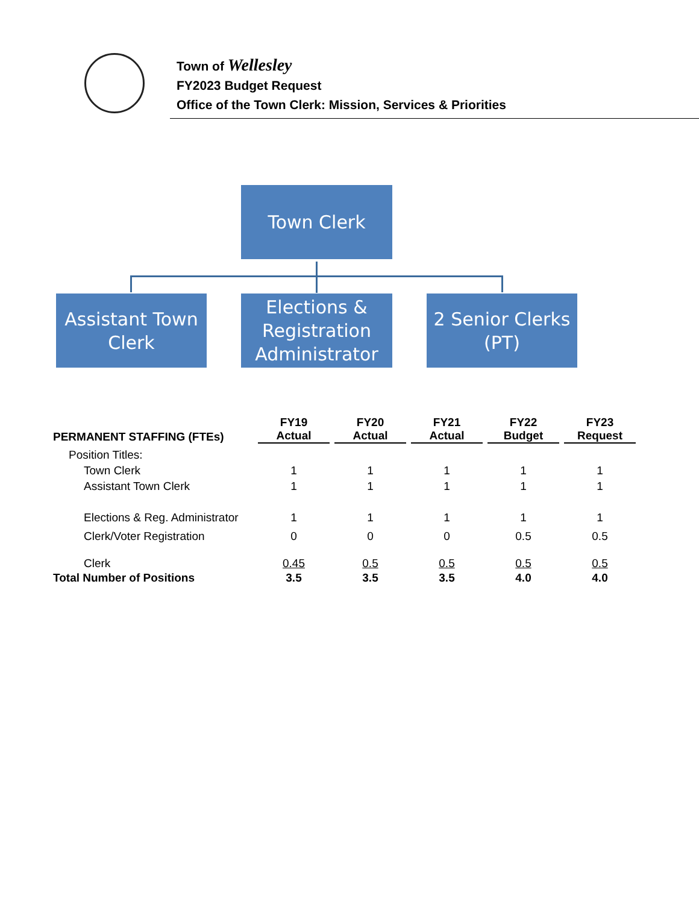Town of Wellesley
FY2023 Budget Request
Office of the Town Clerk: Mission, Services & Priorities
Town Clerk
Assistant Town
Clerk
Elections &
Registration
Administrator
2 Senior Clerks
(PT)
| PERMANENT STAFFING (FTEs) | FY19 Actual | FY20 Actual | FY21 Actual | FY22 Budget | FY23 Request |
| --- | --- | --- | --- | --- | --- |
| Position Titles: | | | | | |
| Town Clerk | 1 | 1 | 1 | 1 | 1 |
| Assistant Town Clerk | 1 | 1 | 1 | 1 | 1 |
| Elections & Reg. Administrator | 1 | 1 | 1 | 1 | 1 |
| Clerk/Voter Registration | 0 | 0 | 0 | 0.5 | 0.5 |
| Clerk | 0.45 | 0.5 | 0.5 | 0.5 | 0.5 |
| Total Number of Positions | 3.5 | 3.5 | 3.5 | 4.0 | 4.0 |